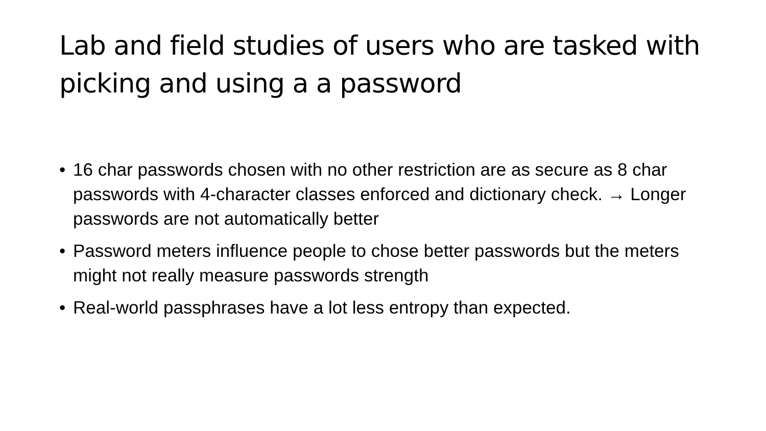Lab and field studies of users who are tasked with picking and using a a password
• 16 char passwords chosen with no other restriction are as secure as 8 char passwords with 4-character classes enforced and dictionary check. → Longer passwords are not automatically better
• Password meters influence people to chose better passwords but the meters might not really measure passwords strength
• Real-world passphrases have a lot less entropy than expected.